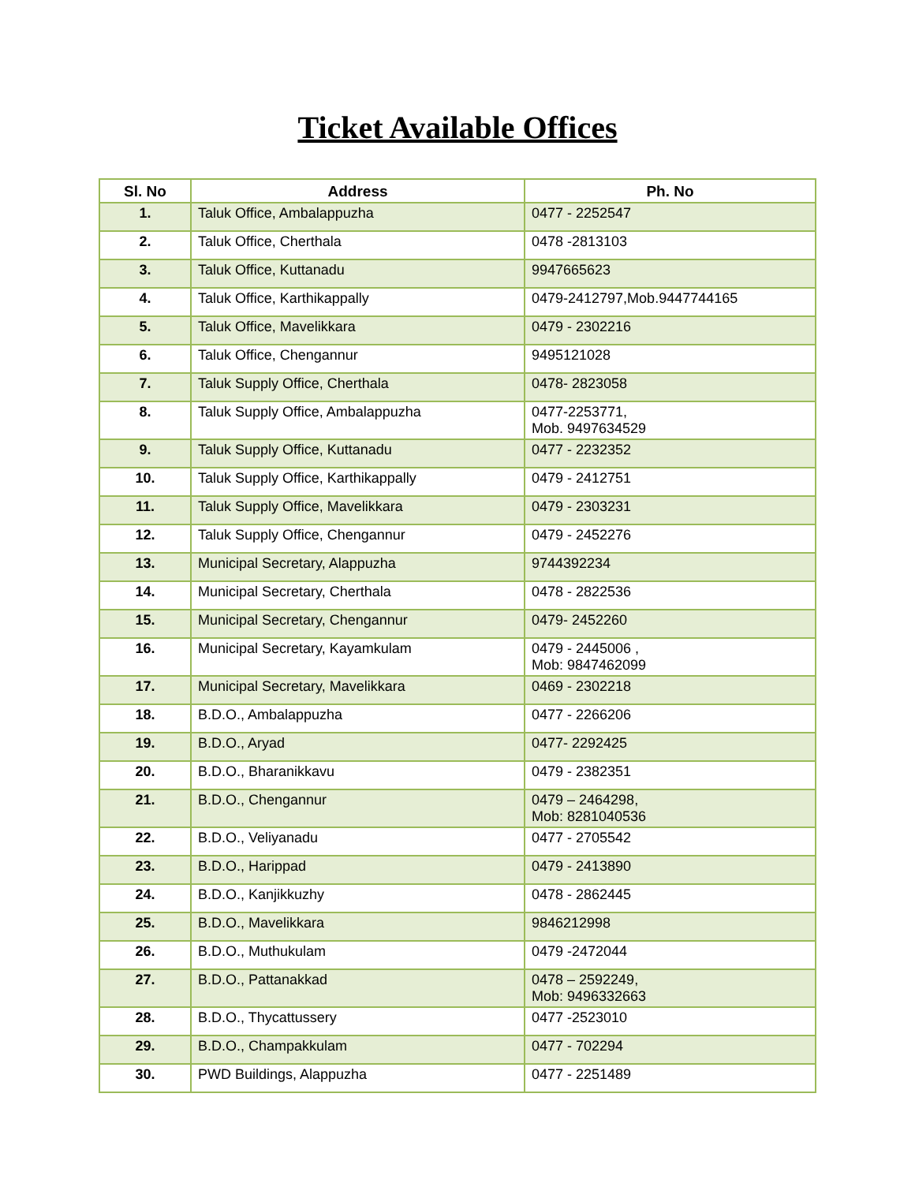Ticket Available Offices
| Sl. No | Address | Ph. No |
| --- | --- | --- |
| 1. | Taluk Office, Ambalappuzha | 0477 - 2252547 |
| 2. | Taluk Office, Cherthala | 0478 -2813103 |
| 3. | Taluk Office, Kuttanadu | 9947665623 |
| 4. | Taluk Office, Karthikappally | 0479-2412797,Mob.9447744165 |
| 5. | Taluk Office, Mavelikkara | 0479 - 2302216 |
| 6. | Taluk Office, Chengannur | 9495121028 |
| 7. | Taluk Supply Office, Cherthala | 0478- 2823058 |
| 8. | Taluk Supply Office, Ambalappuzha | 0477-2253771, Mob. 9497634529 |
| 9. | Taluk Supply Office, Kuttanadu | 0477 - 2232352 |
| 10. | Taluk Supply Office, Karthikappally | 0479 - 2412751 |
| 11. | Taluk Supply Office, Mavelikkara | 0479 - 2303231 |
| 12. | Taluk Supply Office, Chengannur | 0479 - 2452276 |
| 13. | Municipal Secretary, Alappuzha | 9744392234 |
| 14. | Municipal Secretary, Cherthala | 0478 - 2822536 |
| 15. | Municipal Secretary, Chengannur | 0479- 2452260 |
| 16. | Municipal Secretary, Kayamkulam | 0479 - 2445006 , Mob: 9847462099 |
| 17. | Municipal Secretary, Mavelikkara | 0469 - 2302218 |
| 18. | B.D.O., Ambalappuzha | 0477 - 2266206 |
| 19. | B.D.O., Aryad | 0477- 2292425 |
| 20. | B.D.O., Bharanikkavu | 0479 - 2382351 |
| 21. | B.D.O., Chengannur | 0479 – 2464298, Mob: 8281040536 |
| 22. | B.D.O., Veliyanadu | 0477 - 2705542 |
| 23. | B.D.O., Harippad | 0479 - 2413890 |
| 24. | B.D.O., Kanjikkuzhy | 0478 - 2862445 |
| 25. | B.D.O., Mavelikkara | 9846212998 |
| 26. | B.D.O., Muthukulam | 0479 -2472044 |
| 27. | B.D.O., Pattanakkad | 0478 – 2592249, Mob: 9496332663 |
| 28. | B.D.O., Thycattussery | 0477 -2523010 |
| 29. | B.D.O., Champakkulam | 0477 - 702294 |
| 30. | PWD Buildings, Alappuzha | 0477 - 2251489 |